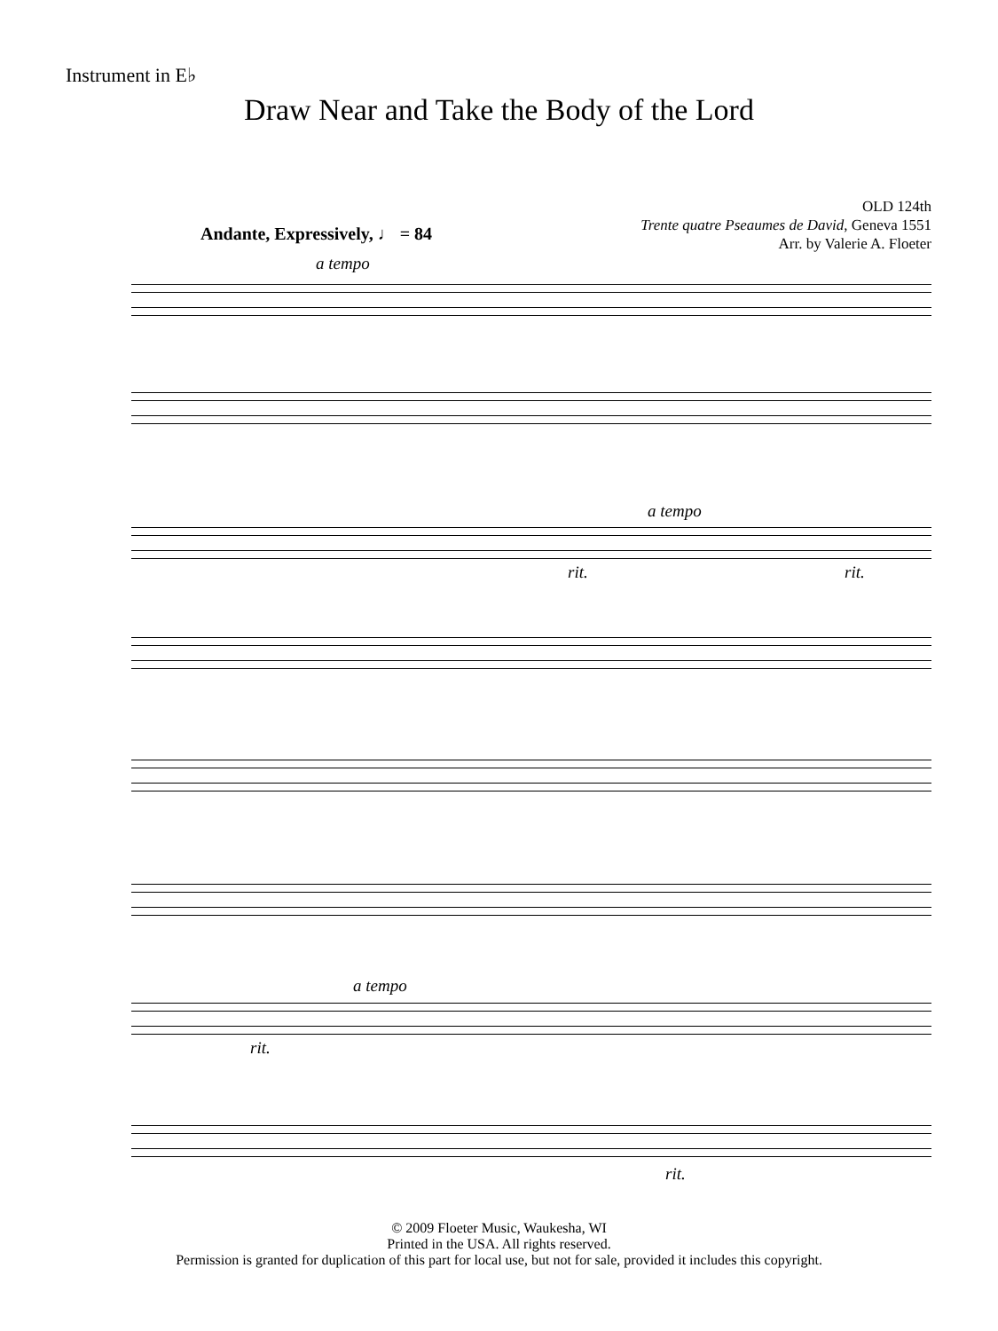Instrument in E♭
Draw Near and Take the Body of the Lord
OLD 124th
Trente quatre Pseaumes de David, Geneva 1551
Arr. by Valerie A. Floeter
Andante, Expressively, ♩ = 84
a tempo
a tempo
rit. rit.
a tempo
rit.
rit.
© 2009 Floeter Music, Waukesha, WI
Printed in the USA. All rights reserved.
Permission is granted for duplication of this part for local use, but not for sale, provided it includes this copyright.